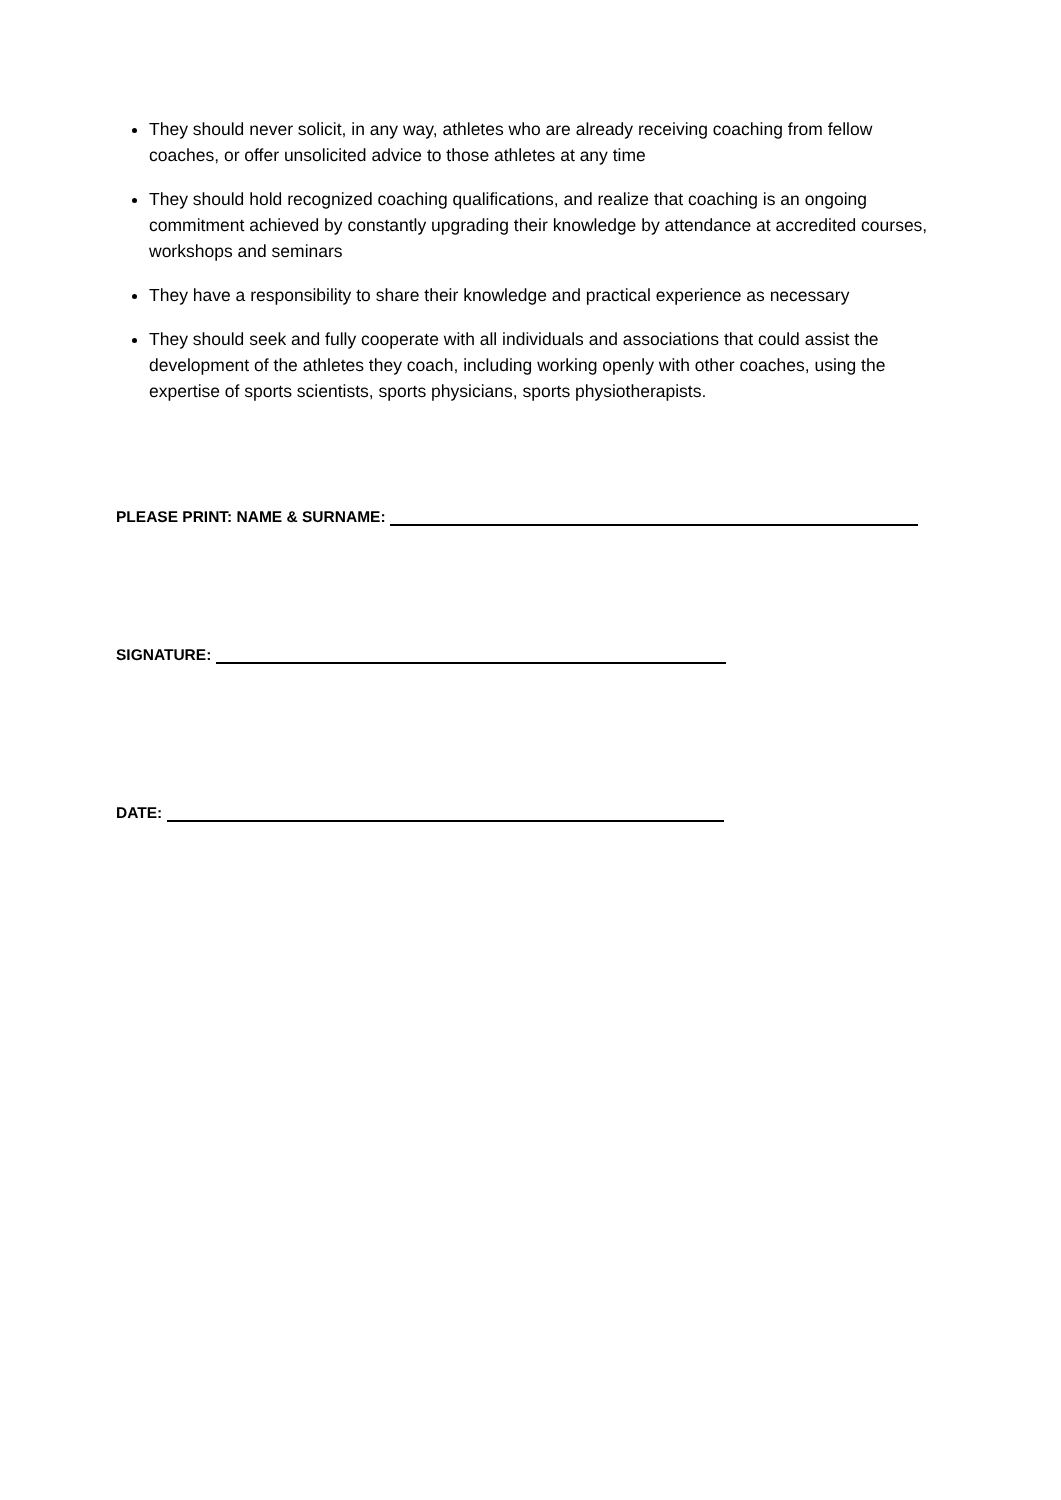They should never solicit, in any way, athletes who are already receiving coaching from fellow coaches, or offer unsolicited advice to those athletes at any time
They should hold recognized coaching qualifications, and realize that coaching is an ongoing commitment achieved by constantly upgrading their knowledge by attendance at accredited courses, workshops and seminars
They have a responsibility to share their knowledge and practical experience as necessary
They should seek and fully cooperate with all individuals and associations that could assist the development of the athletes they coach, including working openly with other coaches, using the expertise of sports scientists, sports physicians, sports physiotherapists.
PLEASE PRINT: NAME & SURNAME:
SIGNATURE:
DATE: